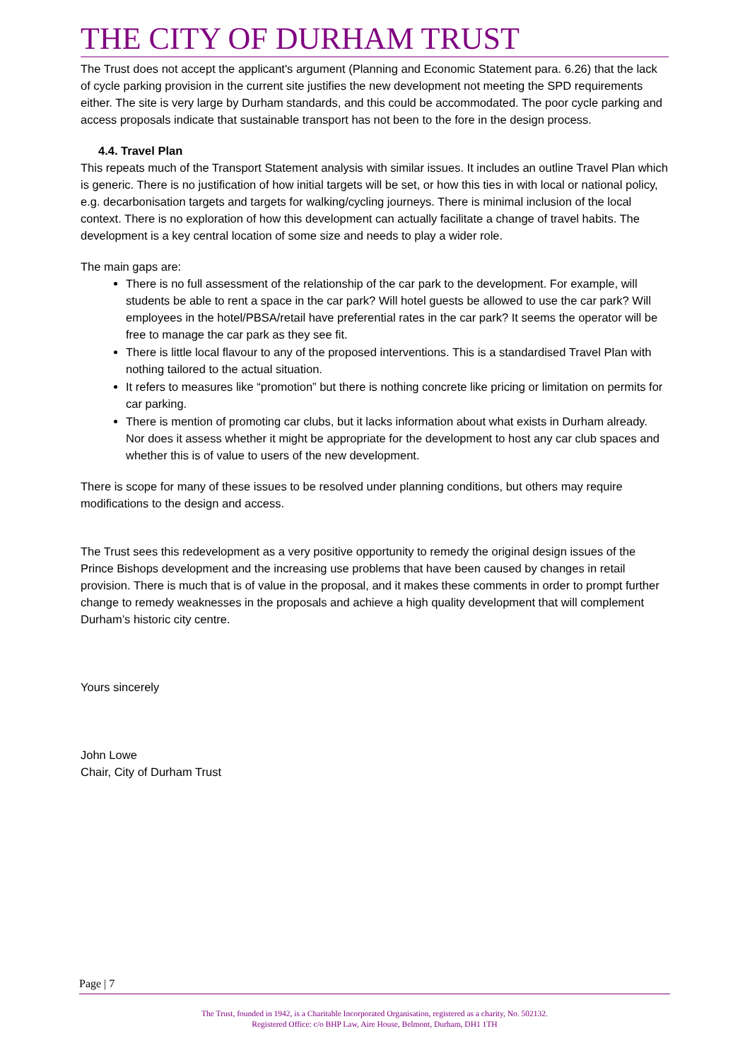THE CITY OF DURHAM TRUST
The Trust does not accept the applicant's argument (Planning and Economic Statement para. 6.26) that the lack of cycle parking provision in the current site justifies the new development not meeting the SPD requirements either. The site is very large by Durham standards, and this could be accommodated. The poor cycle parking and access proposals indicate that sustainable transport has not been to the fore in the design process.
4.4. Travel Plan
This repeats much of the Transport Statement analysis with similar issues. It includes an outline Travel Plan which is generic. There is no justification of how initial targets will be set, or how this ties in with local or national policy, e.g. decarbonisation targets and targets for walking/cycling journeys. There is minimal inclusion of the local context. There is no exploration of how this development can actually facilitate a change of travel habits. The development is a key central location of some size and needs to play a wider role.
The main gaps are:
There is no full assessment of the relationship of the car park to the development. For example, will students be able to rent a space in the car park? Will hotel guests be allowed to use the car park? Will employees in the hotel/PBSA/retail have preferential rates in the car park? It seems the operator will be free to manage the car park as they see fit.
There is little local flavour to any of the proposed interventions. This is a standardised Travel Plan with nothing tailored to the actual situation.
It refers to measures like “promotion” but there is nothing concrete like pricing or limitation on permits for car parking.
There is mention of promoting car clubs, but it lacks information about what exists in Durham already. Nor does it assess whether it might be appropriate for the development to host any car club spaces and whether this is of value to users of the new development.
There is scope for many of these issues to be resolved under planning conditions, but others may require modifications to the design and access.
The Trust sees this redevelopment as a very positive opportunity to remedy the original design issues of the Prince Bishops development and the increasing use problems that have been caused by changes in retail provision. There is much that is of value in the proposal, and it makes these comments in order to prompt further change to remedy weaknesses in the proposals and achieve a high quality development that will complement Durham’s historic city centre.
Yours sincerely
John Lowe
Chair, City of Durham Trust
Page | 7
The Trust, founded in 1942, is a Charitable Incorporated Organisation, registered as a charity, No. 502132.
Registered Office: c/o BHP Law, Aire House, Belmont, Durham, DH1 1TH